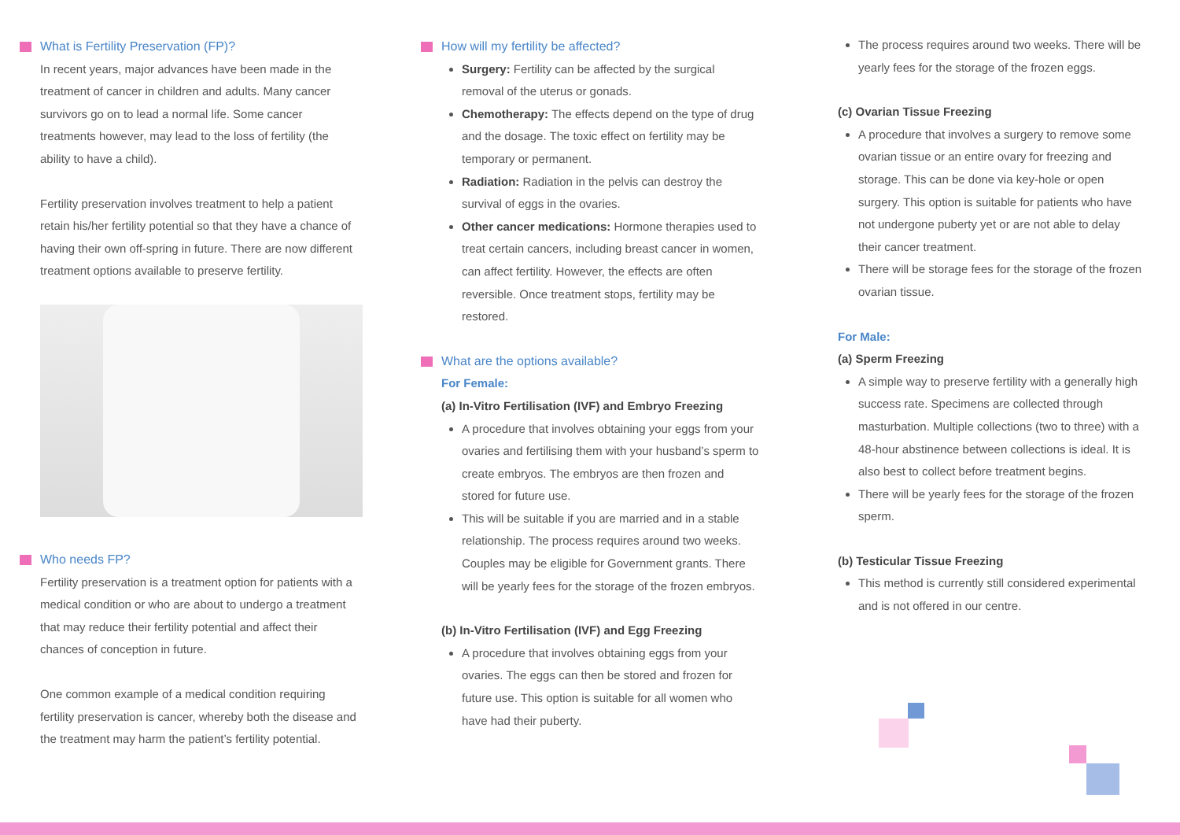What is Fertility Preservation (FP)?
In recent years, major advances have been made in the treatment of cancer in children and adults. Many cancer survivors go on to lead a normal life. Some cancer treatments however, may lead to the loss of fertility (the ability to have a child).
Fertility preservation involves treatment to help a patient retain his/her fertility potential so that they have a chance of having their own off-spring in future. There are now different treatment options available to preserve fertility.
Who needs FP?
Fertility preservation is a treatment option for patients with a medical condition or who are about to undergo a treatment that may reduce their fertility potential and affect their chances of conception in future.
One common example of a medical condition requiring fertility preservation is cancer, whereby both the disease and the treatment may harm the patient’s fertility potential.
How will my fertility be affected?
Surgery: Fertility can be affected by the surgical removal of the uterus or gonads.
Chemotherapy: The effects depend on the type of drug and the dosage. The toxic effect on fertility may be temporary or permanent.
Radiation: Radiation in the pelvis can destroy the survival of eggs in the ovaries.
Other cancer medications: Hormone therapies used to treat certain cancers, including breast cancer in women, can affect fertility. However, the effects are often reversible. Once treatment stops, fertility may be restored.
What are the options available?
For Female:
(a) In-Vitro Fertilisation (IVF) and Embryo Freezing
A procedure that involves obtaining your eggs from your ovaries and fertilising them with your husband’s sperm to create embryos. The embryos are then frozen and stored for future use.
This will be suitable if you are married and in a stable relationship. The process requires around two weeks. Couples may be eligible for Government grants. There will be yearly fees for the storage of the frozen embryos.
(b) In-Vitro Fertilisation (IVF) and Egg Freezing
A procedure that involves obtaining eggs from your ovaries. The eggs can then be stored and frozen for future use. This option is suitable for all women who have had their puberty.
The process requires around two weeks. There will be yearly fees for the storage of the frozen eggs.
(c) Ovarian Tissue Freezing
A procedure that involves a surgery to remove some ovarian tissue or an entire ovary for freezing and storage. This can be done via key-hole or open surgery. This option is suitable for patients who have not undergone puberty yet or are not able to delay their cancer treatment.
There will be storage fees for the storage of the frozen ovarian tissue.
For Male:
(a) Sperm Freezing
A simple way to preserve fertility with a generally high success rate. Specimens are collected through masturbation. Multiple collections (two to three) with a 48-hour abstinence between collections is ideal. It is also best to collect before treatment begins.
There will be yearly fees for the storage of the frozen sperm.
(b) Testicular Tissue Freezing
This method is currently still considered experimental and is not offered in our centre.